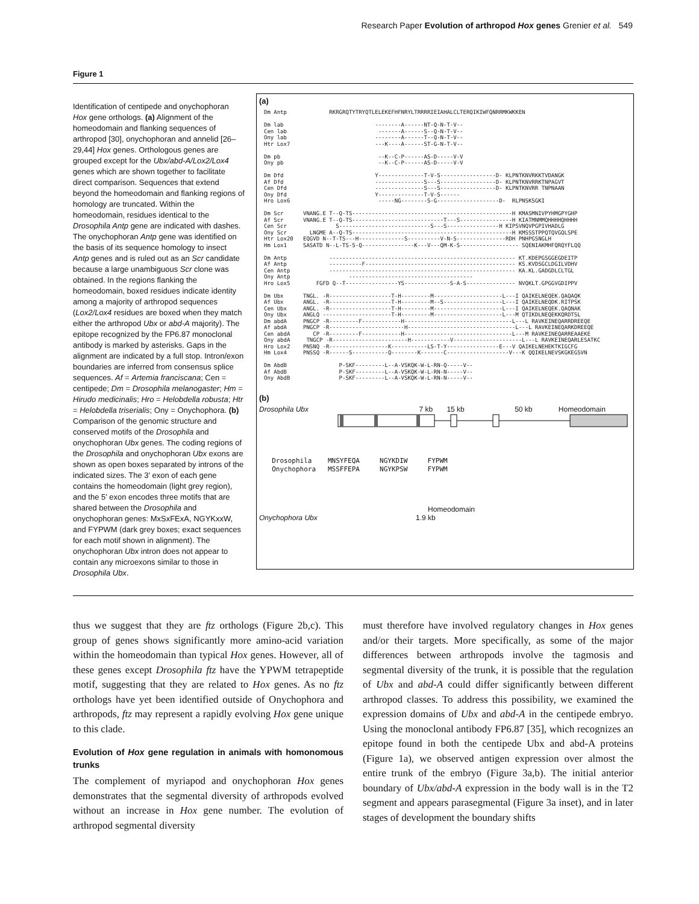Research Paper Evolution of arthropod Hox genes Grenier et al. 549
Figure 1
Identification of centipede and onychophoran Hox gene orthologs. (a) Alignment of the homeodomain and flanking sequences of arthropod [30], onychophoran and annelid [26–29,44] Hox genes. Orthologous genes are grouped except for the Ubx/abd-A/Lox2/Lox4 genes which are shown together to facilitate direct comparison. Sequences that extend beyond the homeodomain and flanking regions of homology are truncated. Within the homeodomain, residues identical to the Drosophila Antp gene are indicated with dashes. The onychophoran Antp gene was identified on the basis of its sequence homology to insect Antp genes and is ruled out as an Scr candidate because a large unambiguous Scr clone was obtained. In the regions flanking the homeodomain, boxed residues indicate identity among a majority of arthropod sequences (Lox2/Lox4 residues are boxed when they match either the arthropod Ubx or abd-A majority). The epitope recognized by the FP6.87 monoclonal antibody is marked by asterisks. Gaps in the alignment are indicated by a full stop. Intron/exon boundaries are inferred from consensus splice sequences. Af = Artemia franciscana; Cen = centipede; Dm = Drosophila melanogaster; Hm = Hirudo medicinalis; Hro = Helobdella robusta; Htr = Helobdella triserialis; Ony = Onychophora. (b) Comparison of the genomic structure and conserved motifs of the Drosophila and onychophoran Ubx genes. The coding regions of the Drosophila and onychophoran Ubx exons are shown as open boxes separated by introns of the indicated sizes. The 3′ exon of each gene contains the homeodomain (light grey region), and the 5′ exon encodes three motifs that are shared between the Drosophila and onychophoran genes: MxSxFExA, NGYKxxW, and FYPWM (dark grey boxes; exact sequences for each motif shown in alignment). The onychophoran Ubx intron does not appear to contain any microexons similar to those in Drosophila Ubx.
(a)
Dm Antp             RKRGRQTYTRYQTLELEKEFHFNRYLTRRRRIEIAHALCLTERQIKIWFQNRRMKWKKEN

Dm lab                            --------A------NT-Q-N-T-V--
Cen lab                            -------A------S--Q-N-T-V--
Ony lab                           --------A------T--Q-N-T-V--
Htr Lox7                          ---K----A------ST-G-N-T-V--

Dm pb                              --K--C-P------AS-D-----V-V
Ony pb                             --K--C-P------AS-D-----V-V

Dm Dfd                            Y--------------T-V-S-----------------D- KLPNTKNVRKKTVDANGK
Af Dfd                            ---------------S---S-----------------D- KLPNTKNVRRKTNPAGVT
Cen Dfd                           ---------------S---S-----------------D- KLPNTKNVRR TNPNAAN
Ony Dfd                           Y--------------T-V-S------
Hro Lox6                           -----NG--------S-G-------------------D-  RLPNSKSGKI

Dm Scr      VNANG.E T--Q-TS-------------------------------------------------H KMASMNIVPYHMGPYGHP
Af Scr      VNANG.E T--Q-TS----------------------------T---S----------------H KIATMNMMQHHHHQHHHH
Cen Scr               S----------------------------S---S----------------H KIPSVNQVPGPIVHADLG
Ony Scr       LNGME A--Q-TS-------------------------------------------------H KMSSSTPPQTQVGQLSPE
Htr Lox20   EQGVD N--T-TS---H--------------S----------V-N-S---------------RDH PNHPGSNGLH
Hm Lox1     SASATD N--L-TS-S-Q----------------K---V---QM-K-S------------------ SQENIAKMHFQRQYFLQQ

Dm Antp             --------------------------------------------------------- KT.KDEPGSGGEGDEITP
Af Antp             ----------F---------------------------------------------- KS.KVDSGCLDGILVDHV
Cen Antp            --------------------------------------------------------- KA.KL.GADGDLCLTGL
Ony Antp                  --------------------------------------
Hro Lox5        FGFD Q--T----------------YS--------------S-A-S--------------- NVQKLT.GPGGVGDIPPV

Dm Ubx      TNGL. -R-------------------T-H---------M---------------------L---I QAIKELNEQEK.QAQAQK
Af Ubx      ANGL. -R-------------------T-H---------M--S------------------L---I QAIKELNEQDK.RITPSK
Cen Ubx     ANGL. -R-------------------T-H---------M---------------------L---I QAIKELNEQEK.QAQNAK
Ony Ubx     ANGLQ ---------------------T-H---------M---------------------L---M QTIKDLNEQEKKQRDTSL
Dm abdA     PNGCP -R---------F------------H---------------------------------L---L RAVKEINEQARRDREEQE
Af abdA     PNGCP -R-----------------------H---------------------------------L---L RAVKEINEQARKDREEQE
Cen abdA       CP -R---------F------------H---------------------------------L---M RAVKEINEQARREAAEKE
Ony abdA     TNGCP -R-----------------------H------------V---------------------L---L RAVKEINEQARLESATKC
Hro Lox2    PNSNQ -R------------------K-----------LS-T-Y----------------E---V QAIKELNEHEKTKIGCFG
Hm Lox4     PNSSQ -R------S-----------Q--------K-------C-------------------V---K QQIKELNEVSKGKEGSVN

Dm AbdB                P-SKF---------L--A-VSKQK-W-L-RN-Q-----V--
Af AbdB                P-SKF---------L--A-VSKQK-W-L-RN-N-----V--
Ony AbdB               P-SKF---------L--A-VSKQK-W-L-RN-N-----V--
(b)
Drosophila Ubx 7 kb 15 kb 50 kb Homeodomain
  Drosophila    MNSYFEQA     NGYKDIW     FYPWM
  Onychophora   MSSFFEPA     NGYKPSW     FYPWM
Homeodomain
Onychophora Ubx 1.9 kb
thus we suggest that they are ftz orthologs (Figure 2b,c). This group of genes shows significantly more amino-acid variation within the homeodomain than typical Hox genes. However, all of these genes except Drosophila ftz have the YPWM tetrapeptide motif, suggesting that they are related to Hox genes. As no ftz orthologs have yet been identified outside of Onychophora and arthropods, ftz may represent a rapidly evolving Hox gene unique to this clade.
Evolution of Hox gene regulation in animals with homonomous trunks
The complement of myriapod and onychophoran Hox genes demonstrates that the segmental diversity of arthropods evolved without an increase in Hox gene number. The evolution of arthropod segmental diversity
must therefore have involved regulatory changes in Hox genes and/or their targets. More specifically, as some of the major differences between arthropods involve the tagmosis and segmental diversity of the trunk, it is possible that the regulation of Ubx and abd-A could differ significantly between different arthropod classes. To address this possibility, we examined the expression domains of Ubx and abd-A in the centipede embryo. Using the monoclonal antibody FP6.87 [35], which recognizes an epitope found in both the centipede Ubx and abd-A proteins (Figure 1a), we observed antigen expression over almost the entire trunk of the embryo (Figure 3a,b). The initial anterior boundary of Ubx/abd-A expression in the body wall is in the T2 segment and appears parasegmental (Figure 3a inset), and in later stages of development the boundary shifts